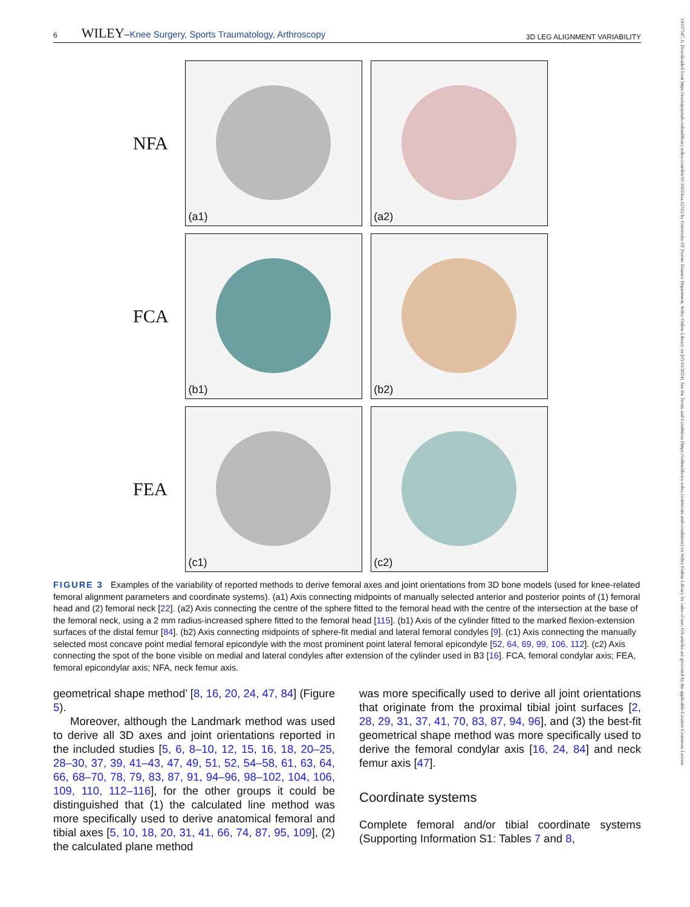6 WILEY–Knee Surgery, Sports Traumatology, Arthroscopy
3D LEG ALIGNMENT VARIABILITY
NFA
(a1) (a2)
FCA
(b1) (b2)
FEA
(c1) (c2)
FIGURE 3 Examples of the variability of reported methods to derive femoral axes and joint orientations from 3D bone models (used for knee-related femoral alignment parameters and coordinate systems). (a1) Axis connecting midpoints of manually selected anterior and posterior points of (1) femoral head and (2) femoral neck [22]. (a2) Axis connecting the centre of the sphere fitted to the femoral head with the centre of the intersection at the base of the femoral neck, using a 2 mm radius-increased sphere fitted to the femoral head [115]. (b1) Axis of the cylinder fitted to the marked flexion-extension surfaces of the distal femur [84]. (b2) Axis connecting midpoints of sphere-fit medial and lateral femoral condyles [9]. (c1) Axis connecting the manually selected most concave point medial femoral epicondyle with the most prominent point lateral femoral epicondyle [52, 64, 69, 99, 106, 112]. (c2) Axis connecting the spot of the bone visible on medial and lateral condyles after extension of the cylinder used in B3 [16]. FCA, femoral condylar axis; FEA, femoral epicondylar axis; NFA, neck femur axis.
geometrical shape method’ [8, 16, 20, 24, 47, 84] (Figure 5).
Moreover, although the Landmark method was used to derive all 3D axes and joint orientations reported in the included studies [5, 6, 8–10, 12, 15, 16, 18, 20–25, 28–30, 37, 39, 41–43, 47, 49, 51, 52, 54–58, 61, 63, 64, 66, 68–70, 78, 79, 83, 87, 91, 94–96, 98–102, 104, 106, 109, 110, 112–116], for the other groups it could be distinguished that (1) the calculated line method was more specifically used to derive anatomical femoral and tibial axes [5, 10, 18, 20, 31, 41, 66, 74, 87, 95, 109], (2) the calculated plane method
was more specifically used to derive all joint orientations that originate from the proximal tibial joint surfaces [2, 28, 29, 31, 37, 41, 70, 83, 87, 94, 96], and (3) the best-fit geometrical shape method was more specifically used to derive the femoral condylar axis [16, 24, 84] and neck femur axis [47].
Coordinate systems
Complete femoral and/or tibial coordinate systems (Supporting Information S1: Tables 7 and 8,
14337347, 0, Downloaded from https://esskajournals.onlinelibrary.wiley.com/doi/10.1002/ksa.12512 by University Of Twente Finance Department, Wiley Online Library on [05/11/2024]. See the Terms and Conditions (https://onlinelibrary.wiley.com/terms-and-conditions) on Wiley Online Library for rules of use; OA articles are governed by the applicable Creative Commons License